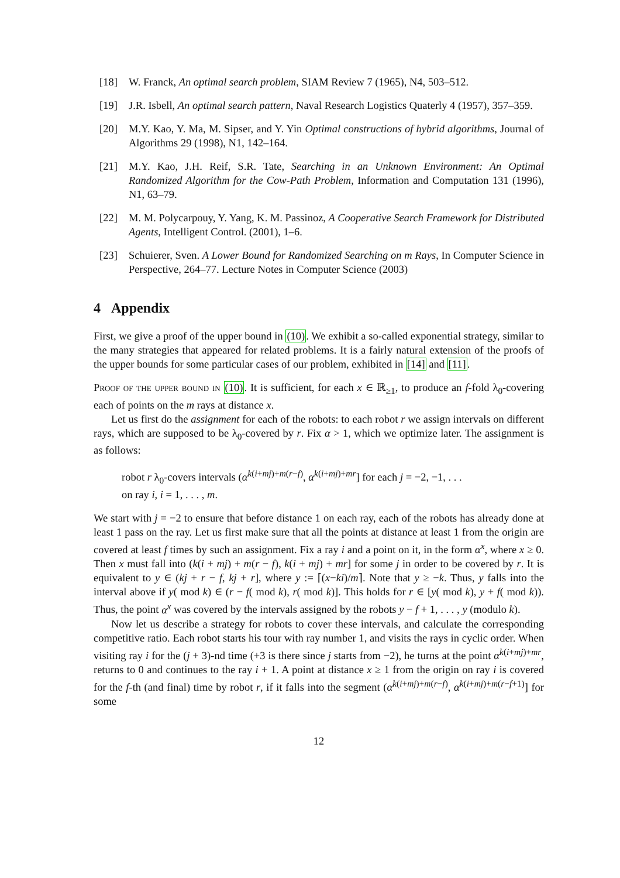[18] W. Franck, An optimal search problem, SIAM Review 7 (1965), N4, 503–512.
[19] J.R. Isbell, An optimal search pattern, Naval Research Logistics Quaterly 4 (1957), 357–359.
[20] M.Y. Kao, Y. Ma, M. Sipser, and Y. Yin Optimal constructions of hybrid algorithms, Journal of Algorithms 29 (1998), N1, 142–164.
[21] M.Y. Kao, J.H. Reif, S.R. Tate, Searching in an Unknown Environment: An Optimal Randomized Algorithm for the Cow-Path Problem, Information and Computation 131 (1996), N1, 63–79.
[22] M. M. Polycarpouy, Y. Yang, K. M. Passinoz, A Cooperative Search Framework for Distributed Agents, Intelligent Control. (2001), 1–6.
[23] Schuierer, Sven. A Lower Bound for Randomized Searching on m Rays, In Computer Science in Perspective, 264–77. Lecture Notes in Computer Science (2003)
4 Appendix
First, we give a proof of the upper bound in (10). We exhibit a so-called exponential strategy, similar to the many strategies that appeared for related problems. It is a fairly natural extension of the proofs of the upper bounds for some particular cases of our problem, exhibited in [14] and [11].
Proof of the upper bound in (10). It is sufficient, for each x ∈ ℝ<sub>≥1</sub>, to produce an f-fold λ<sub>0</sub>-covering each of points on the m rays at distance x.
Let us first do the assignment for each of the robots: to each robot r we assign intervals on different rays, which are supposed to be λ<sub>0</sub>-covered by r. Fix α > 1, which we optimize later. The assignment is as follows:
robot r λ<sub>0</sub>-covers intervals (α<sup>k(i+mj)+m(r−f)</sup>, α<sup>k(i+mj)+mr</sup>] for each j = −2, −1, . . .
on ray i, i = 1, . . . , m.
We start with j = −2 to ensure that before distance 1 on each ray, each of the robots has already done at least 1 pass on the ray. Let us first make sure that all the points at distance at least 1 from the origin are covered at least f times by such an assignment. Fix a ray i and a point on it, in the form α<sup>x</sup>, where x ≥ 0. Then x must fall into (k(i + mj) + m(r − f), k(i + mj) + mr] for some j in order to be covered by r. It is equivalent to y ∈ (kj + r − f, kj + r], where y := ⌈(x−ki)/m⌉. Note that y ≥ −k. Thus, y falls into the interval above if y( mod k) ∈ (r − f( mod k), r( mod k)]. This holds for r ∈ [y( mod k), y + f( mod k)). Thus, the point α<sup>x</sup> was covered by the intervals assigned by the robots y − f + 1, . . . , y (modulo k).
Now let us describe a strategy for robots to cover these intervals, and calculate the corresponding competitive ratio. Each robot starts his tour with ray number 1, and visits the rays in cyclic order. When visiting ray i for the (j + 3)-nd time (+3 is there since j starts from −2), he turns at the point α<sup>k(i+mj)+mr</sup>, returns to 0 and continues to the ray i + 1. A point at distance x ≥ 1 from the origin on ray i is covered for the f-th (and final) time by robot r, if it falls into the segment (α<sup>k(i+mj)+m(r−f)</sup>, α<sup>k(i+mj)+m(r−f+1)</sup>] for some
12